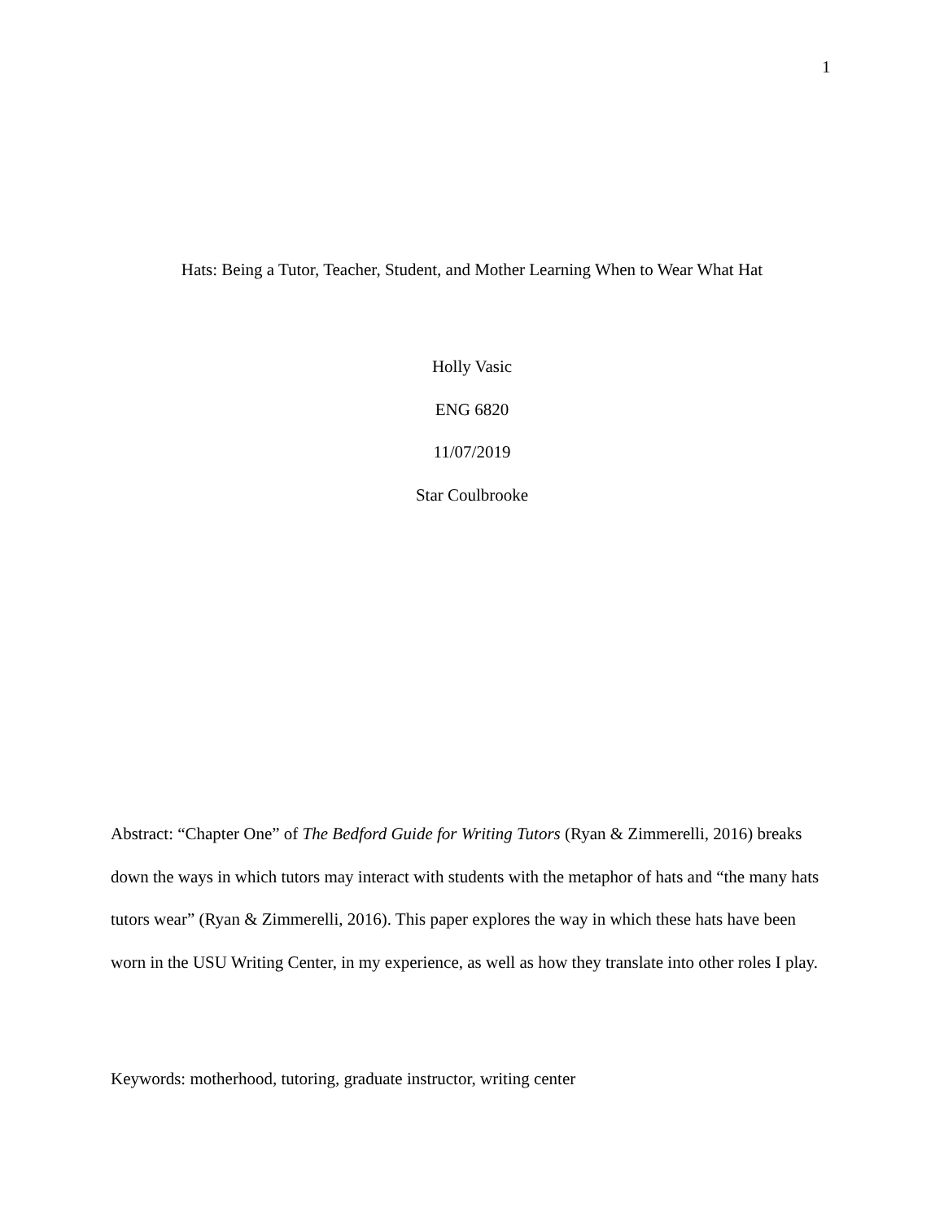1
Hats: Being a Tutor, Teacher, Student, and Mother Learning When to Wear What Hat
Holly Vasic
ENG 6820
11/07/2019
Star Coulbrooke
Abstract: “Chapter One” of The Bedford Guide for Writing Tutors (Ryan & Zimmerelli, 2016) breaks down the ways in which tutors may interact with students with the metaphor of hats and “the many hats tutors wear” (Ryan & Zimmerelli, 2016). This paper explores the way in which these hats have been worn in the USU Writing Center, in my experience, as well as how they translate into other roles I play.
Keywords: motherhood, tutoring, graduate instructor, writing center